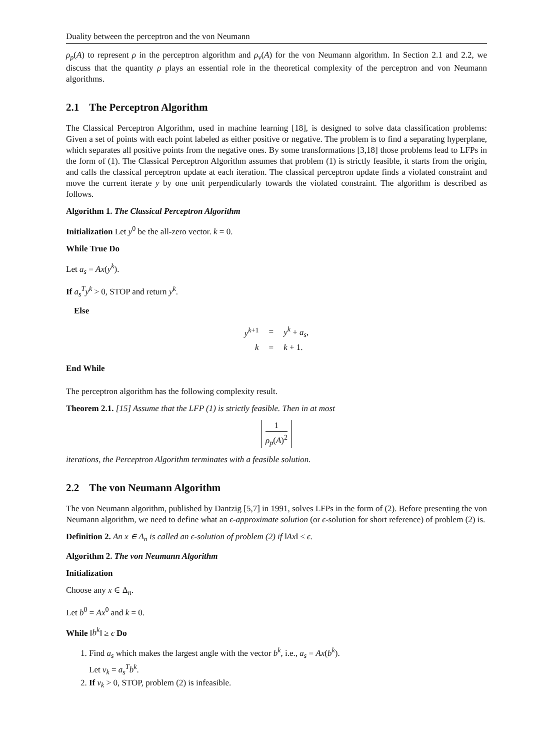Duality between the perceptron and the von Neumann
ρ<sub>p</sub>(A) to represent ρ in the perceptron algorithm and ρ<sub>v</sub>(A) for the von Neumann algorithm. In Section 2.1 and 2.2, we discuss that the quantity ρ plays an essential role in the theoretical complexity of the perceptron and von Neumann algorithms.
2.1 The Perceptron Algorithm
The Classical Perceptron Algorithm, used in machine learning [18], is designed to solve data classification problems: Given a set of points with each point labeled as either positive or negative. The problem is to find a separating hyperplane, which separates all positive points from the negative ones. By some transformations [3,18] those problems lead to LFPs in the form of (1). The Classical Perceptron Algorithm assumes that problem (1) is strictly feasible, it starts from the origin, and calls the classical perceptron update at each iteration. The classical perceptron update finds a violated constraint and move the current iterate y by one unit perpendicularly towards the violated constraint. The algorithm is described as follows.
Algorithm 1. The Classical Perceptron Algorithm
Initialization Let y<sup>0</sup> be the all-zero vector. k = 0.
While True Do
Let a<sub>s</sub> = Ax(y<sup>k</sup>).
If a<sub>s</sub><sup>T</sup>y<sup>k</sup> > 0, STOP and return y<sup>k</sup>.
Else
| y<sup>k+1</sup> | = | y<sup>k</sup> + a<sub>s</sub> , |
| k | = | k + 1. |
End While
The perceptron algorithm has the following complexity result.
Theorem 2.1. [15] Assume that the LFP (1) is strictly feasible. Then in at most
1 ρ<sub>p</sub>(A)<sup>2</sup>
iterations, the Perceptron Algorithm terminates with a feasible solution.
2.2 The von Neumann Algorithm
The von Neumann algorithm, published by Dantzig [5,7] in 1991, solves LFPs in the form of (2). Before presenting the von Neumann algorithm, we need to define what an ϵ-approximate solution (or ϵ-solution for short reference) of problem (2) is.
Definition 2. An x ∈ Δ<sub>n</sub> is called an ϵ-solution of problem (2) if ‖Ax‖ ≤ ϵ.
Algorithm 2. The von Neumann Algorithm
Initialization
Choose any x ∈ Δ<sub>n</sub>.
Let b<sup>0</sup> = Ax<sup>0</sup> and k = 0.
While ‖b<sup>k</sup>‖ ≥ ϵ Do
1. Find a<sub>s</sub> which makes the largest angle with the vector b<sup>k</sup>, i.e., a<sub>s</sub> = Ax(b<sup>k</sup>).
Let ν<sub>k</sub> = a<sub>s</sub><sup>T</sup>b<sup>k</sup>.
2. If ν<sub>k</sub> > 0, STOP, problem (2) is infeasible.